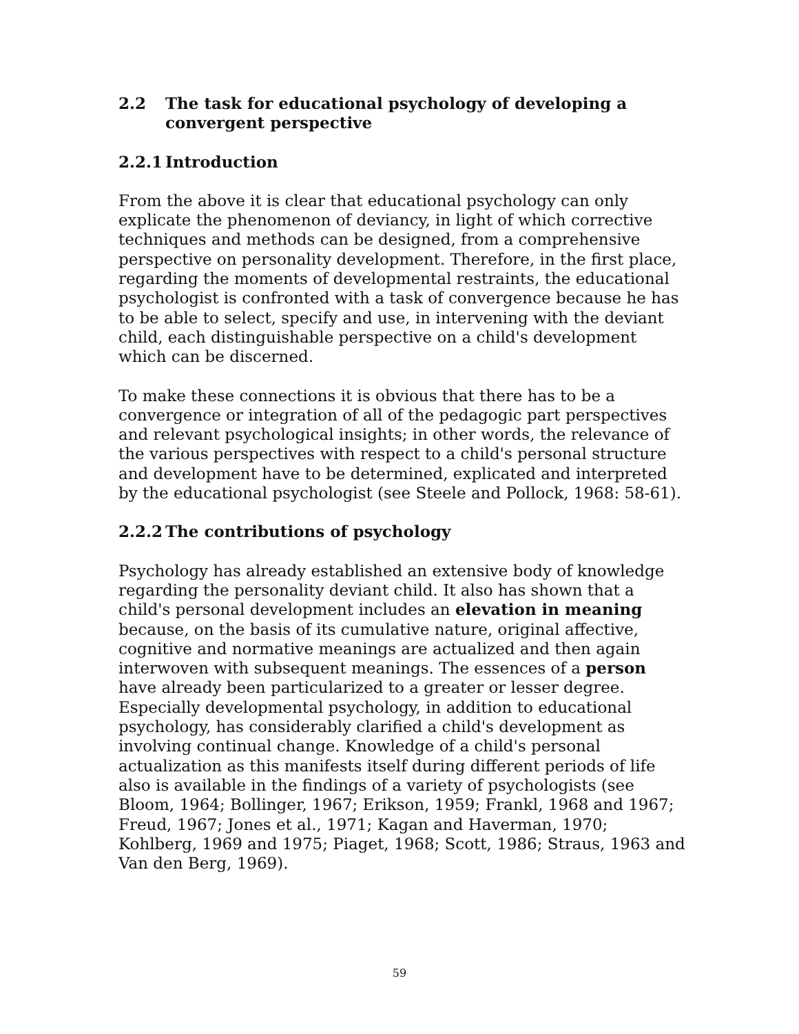2.2 The task for educational psychology of developing a convergent perspective
2.2.1 Introduction
From the above it is clear that educational psychology can only explicate the phenomenon of deviancy, in light of which corrective techniques and methods can be designed, from a comprehensive perspective on personality development. Therefore, in the first place, regarding the moments of developmental restraints, the educational psychologist is confronted with a task of convergence because he has to be able to select, specify and use, in intervening with the deviant child, each distinguishable perspective on a child's development which can be discerned.
To make these connections it is obvious that there has to be a convergence or integration of all of the pedagogic part perspectives and relevant psychological insights; in other words, the relevance of the various perspectives with respect to a child's personal structure and development have to be determined, explicated and interpreted by the educational psychologist (see Steele and Pollock, 1968: 58-61).
2.2.2 The contributions of psychology
Psychology has already established an extensive body of knowledge regarding the personality deviant child. It also has shown that a child's personal development includes an elevation in meaning because, on the basis of its cumulative nature, original affective, cognitive and normative meanings are actualized and then again interwoven with subsequent meanings. The essences of a person have already been particularized to a greater or lesser degree. Especially developmental psychology, in addition to educational psychology, has considerably clarified a child's development as involving continual change. Knowledge of a child's personal actualization as this manifests itself during different periods of life also is available in the findings of a variety of psychologists (see Bloom, 1964; Bollinger, 1967; Erikson, 1959; Frankl, 1968 and 1967; Freud, 1967; Jones et al., 1971; Kagan and Haverman, 1970; Kohlberg, 1969 and 1975; Piaget, 1968; Scott, 1986; Straus, 1963 and Van den Berg, 1969).
59